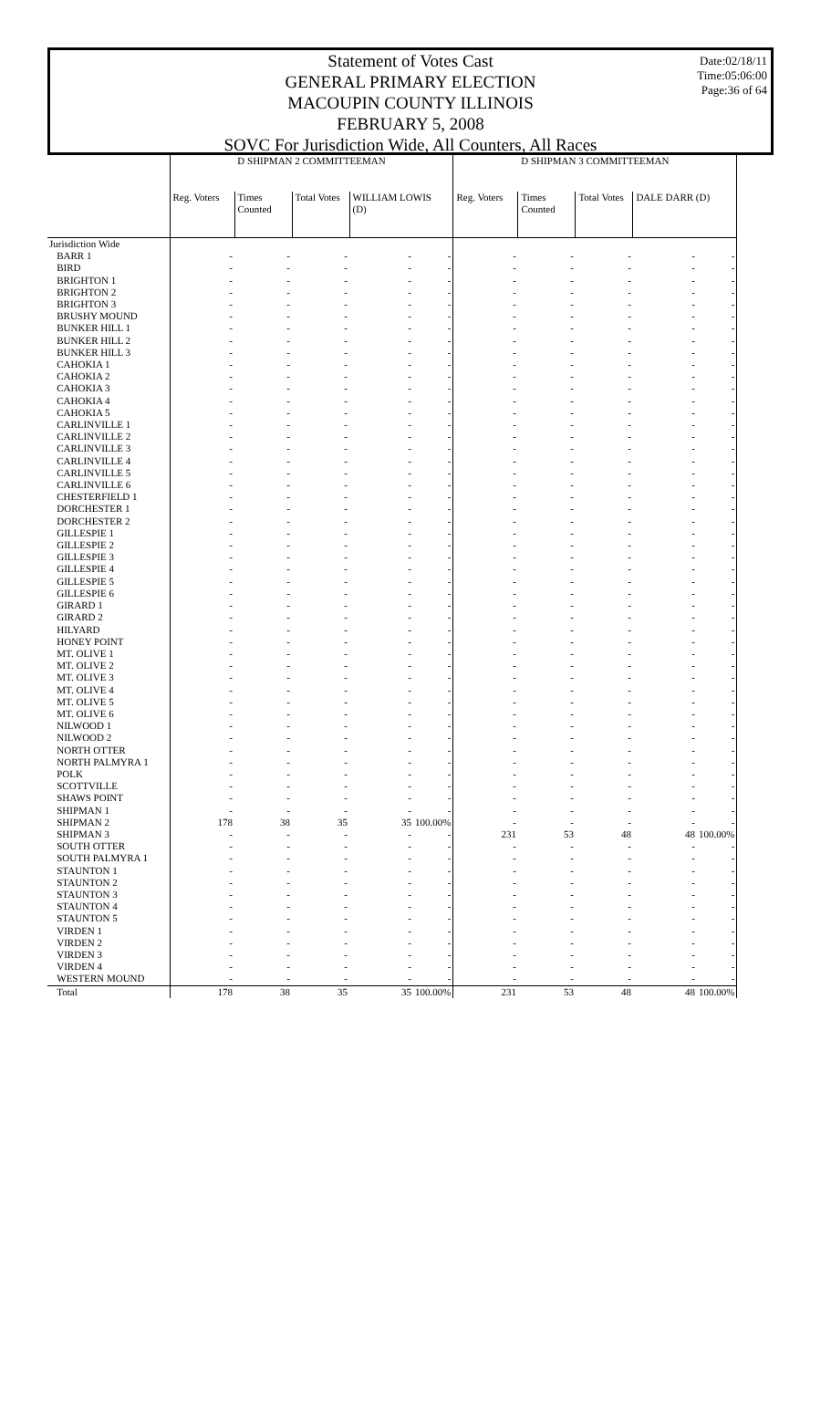Date:02/18/11
Time:05:06:00
Page:36 of 64
Statement of Votes Cast
GENERAL PRIMARY ELECTION
MACOUPIN COUNTY ILLINOIS
FEBRUARY 5, 2008
SOVC For Jurisdiction Wide, All Counters, All Races
| | D SHIPMAN 2 COMMITTEEMAN | | | | | D SHIPMAN 3 COMMITTEEMAN | | | | |
| --- | --- | --- | --- | --- | --- | --- | --- | --- | --- | --- |
| | Reg. Voters | Times Counted | Total Votes | WILLIAM LOWIS (D) | | Reg. Voters | Times Counted | Total Votes | DALE DARR (D) | |
| Jurisdiction Wide | | | | | | | | | | |
| BARR 1 | - | - | - | - | - | - | - | - | - | - |
| BIRD | - | - | - | - | - | - | - | - | - | - |
| BRIGHTON 1 | - | - | - | - | - | - | - | - | - | - |
| BRIGHTON 2 | - | - | - | - | - | - | - | - | - | - |
| BRIGHTON 3 | - | - | - | - | - | - | - | - | - | - |
| BRUSHY MOUND | - | - | - | - | - | - | - | - | - | - |
| BUNKER HILL 1 | - | - | - | - | - | - | - | - | - | - |
| BUNKER HILL 2 | - | - | - | - | - | - | - | - | - | - |
| BUNKER HILL 3 | - | - | - | - | - | - | - | - | - | - |
| CAHOKIA 1 | - | - | - | - | - | - | - | - | - | - |
| CAHOKIA 2 | - | - | - | - | - | - | - | - | - | - |
| CAHOKIA 3 | - | - | - | - | - | - | - | - | - | - |
| CAHOKIA 4 | - | - | - | - | - | - | - | - | - | - |
| CAHOKIA 5 | - | - | - | - | - | - | - | - | - | - |
| CARLINVILLE 1 | - | - | - | - | - | - | - | - | - | - |
| CARLINVILLE 2 | - | - | - | - | - | - | - | - | - | - |
| CARLINVILLE 3 | - | - | - | - | - | - | - | - | - | - |
| CARLINVILLE 4 | - | - | - | - | - | - | - | - | - | - |
| CARLINVILLE 5 | - | - | - | - | - | - | - | - | - | - |
| CARLINVILLE 6 | - | - | - | - | - | - | - | - | - | - |
| CHESTERFIELD 1 | - | - | - | - | - | - | - | - | - | - |
| DORCHESTER 1 | - | - | - | - | - | - | - | - | - | - |
| DORCHESTER 2 | - | - | - | - | - | - | - | - | - | - |
| GILLESPIE 1 | - | - | - | - | - | - | - | - | - | - |
| GILLESPIE 2 | - | - | - | - | - | - | - | - | - | - |
| GILLESPIE 3 | - | - | - | - | - | - | - | - | - | - |
| GILLESPIE 4 | - | - | - | - | - | - | - | - | - | - |
| GILLESPIE 5 | - | - | - | - | - | - | - | - | - | - |
| GILLESPIE 6 | - | - | - | - | - | - | - | - | - | - |
| GIRARD 1 | - | - | - | - | - | - | - | - | - | - |
| GIRARD 2 | - | - | - | - | - | - | - | - | - | - |
| HILYARD | - | - | - | - | - | - | - | - | - | - |
| HONEY POINT | - | - | - | - | - | - | - | - | - | - |
| MT. OLIVE 1 | - | - | - | - | - | - | - | - | - | - |
| MT. OLIVE 2 | - | - | - | - | - | - | - | - | - | - |
| MT. OLIVE 3 | - | - | - | - | - | - | - | - | - | - |
| MT. OLIVE 4 | - | - | - | - | - | - | - | - | - | - |
| MT. OLIVE 5 | - | - | - | - | - | - | - | - | - | - |
| MT. OLIVE 6 | - | - | - | - | - | - | - | - | - | - |
| NILWOOD 1 | - | - | - | - | - | - | - | - | - | - |
| NILWOOD 2 | - | - | - | - | - | - | - | - | - | - |
| NORTH OTTER | - | - | - | - | - | - | - | - | - | - |
| NORTH PALMYRA 1 | - | - | - | - | - | - | - | - | - | - |
| POLK | - | - | - | - | - | - | - | - | - | - |
| SCOTTVILLE | - | - | - | - | - | - | - | - | - | - |
| SHAWS POINT | - | - | - | - | - | - | - | - | - | - |
| SHIPMAN 1 | - | - | - | - | - | - | - | - | - | - |
| SHIPMAN 2 | 178 | 38 | 35 | 35 | 100.00% | - | - | - | - | - |
| SHIPMAN 3 | - | - | - | - | - | 231 | 53 | 48 | 48 | 100.00% |
| SOUTH OTTER | - | - | - | - | - | - | - | - | - | - |
| SOUTH PALMYRA 1 | - | - | - | - | - | - | - | - | - | - |
| STAUNTON 1 | - | - | - | - | - | - | - | - | - | - |
| STAUNTON 2 | - | - | - | - | - | - | - | - | - | - |
| STAUNTON 3 | - | - | - | - | - | - | - | - | - | - |
| STAUNTON 4 | - | - | - | - | - | - | - | - | - | - |
| STAUNTON 5 | - | - | - | - | - | - | - | - | - | - |
| VIRDEN 1 | - | - | - | - | - | - | - | - | - | - |
| VIRDEN 2 | - | - | - | - | - | - | - | - | - | - |
| VIRDEN 3 | - | - | - | - | - | - | - | - | - | - |
| VIRDEN 4 | - | - | - | - | - | - | - | - | - | - |
| WESTERN MOUND | - | - | - | - | - | - | - | - | - | - |
| Total | 178 | 38 | 35 | 35 | 100.00% | 231 | 53 | 48 | 48 | 100.00% |